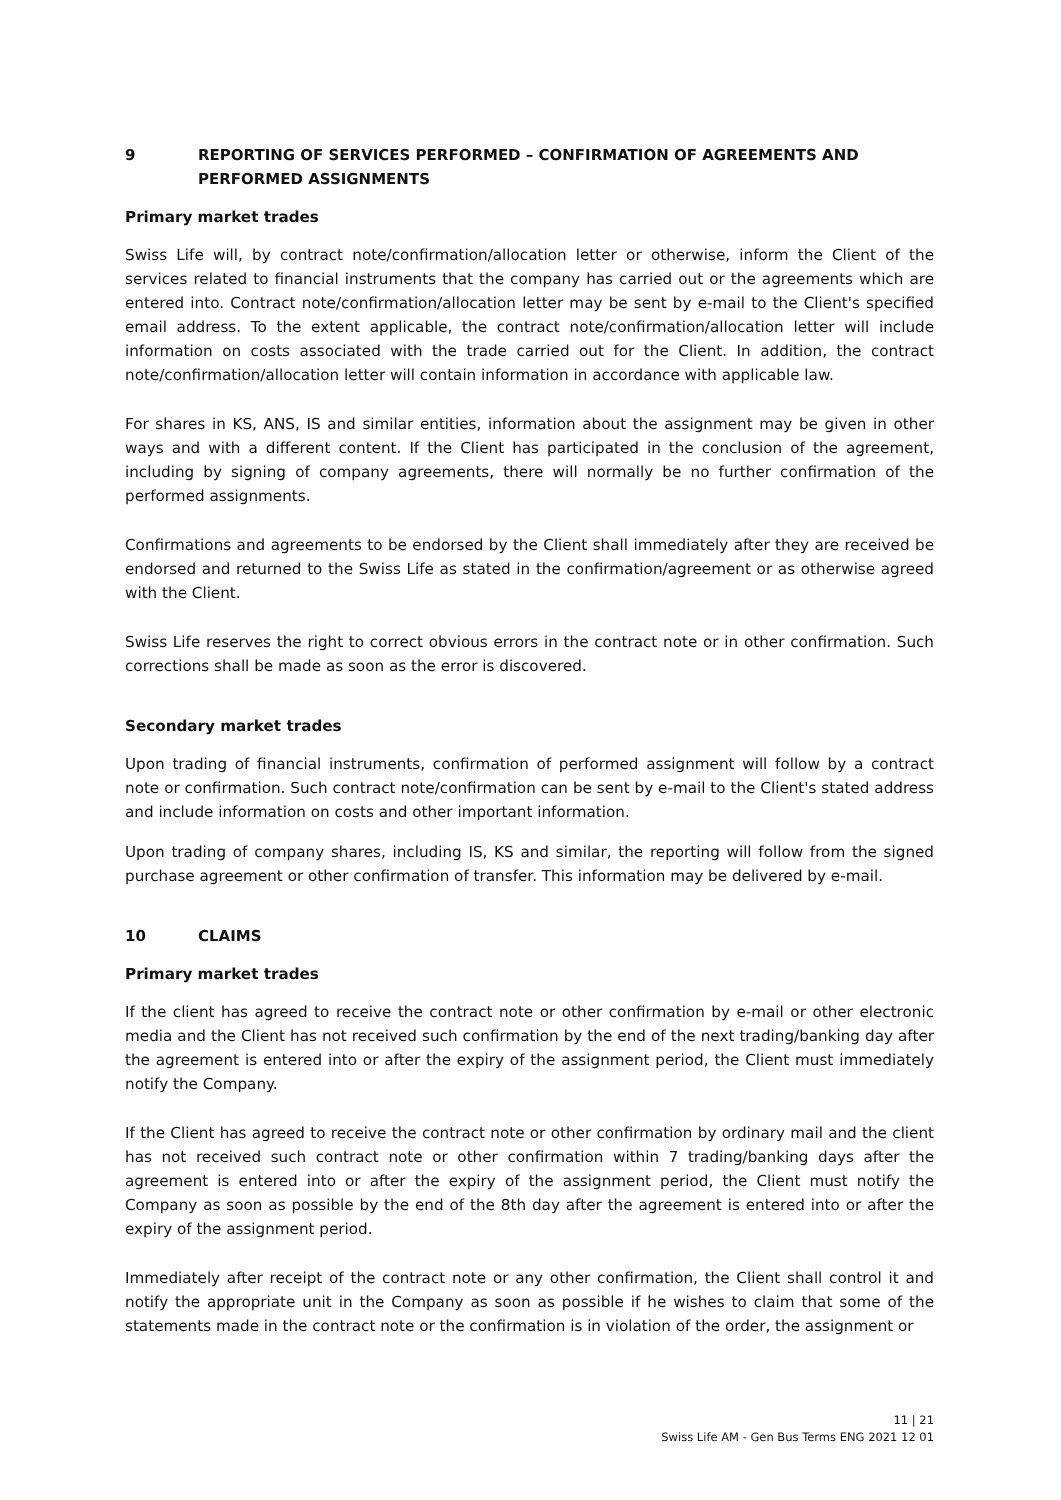9 REPORTING OF SERVICES PERFORMED – CONFIRMATION OF AGREEMENTS AND PERFORMED ASSIGNMENTS
Primary market trades
Swiss Life will, by contract note/confirmation/allocation letter or otherwise, inform the Client of the services related to financial instruments that the company has carried out or the agreements which are entered into. Contract note/confirmation/allocation letter may be sent by e-mail to the Client's specified email address. To the extent applicable, the contract note/confirmation/allocation letter will include information on costs associated with the trade carried out for the Client. In addition, the contract note/confirmation/allocation letter will contain information in accordance with applicable law.
For shares in KS, ANS, IS and similar entities, information about the assignment may be given in other ways and with a different content. If the Client has participated in the conclusion of the agreement, including by signing of company agreements, there will normally be no further confirmation of the performed assignments.
Confirmations and agreements to be endorsed by the Client shall immediately after they are received be endorsed and returned to the Swiss Life as stated in the confirmation/agreement or as otherwise agreed with the Client.
Swiss Life reserves the right to correct obvious errors in the contract note or in other confirmation. Such corrections shall be made as soon as the error is discovered.
Secondary market trades
Upon trading of financial instruments, confirmation of performed assignment will follow by a contract note or confirmation. Such contract note/confirmation can be sent by e-mail to the Client's stated address and include information on costs and other important information.
Upon trading of company shares, including IS, KS and similar, the reporting will follow from the signed purchase agreement or other confirmation of transfer. This information may be delivered by e-mail.
10 CLAIMS
Primary market trades
If the client has agreed to receive the contract note or other confirmation by e-mail or other electronic media and the Client has not received such confirmation by the end of the next trading/banking day after the agreement is entered into or after the expiry of the assignment period, the Client must immediately notify the Company.
If the Client has agreed to receive the contract note or other confirmation by ordinary mail and the client has not received such contract note or other confirmation within 7 trading/banking days after the agreement is entered into or after the expiry of the assignment period, the Client must notify the Company as soon as possible by the end of the 8th day after the agreement is entered into or after the expiry of the assignment period.
Immediately after receipt of the contract note or any other confirmation, the Client shall control it and notify the appropriate unit in the Company as soon as possible if he wishes to claim that some of the statements made in the contract note or the confirmation is in violation of the order, the assignment or
11 | 21
Swiss Life AM - Gen Bus Terms ENG 2021 12 01